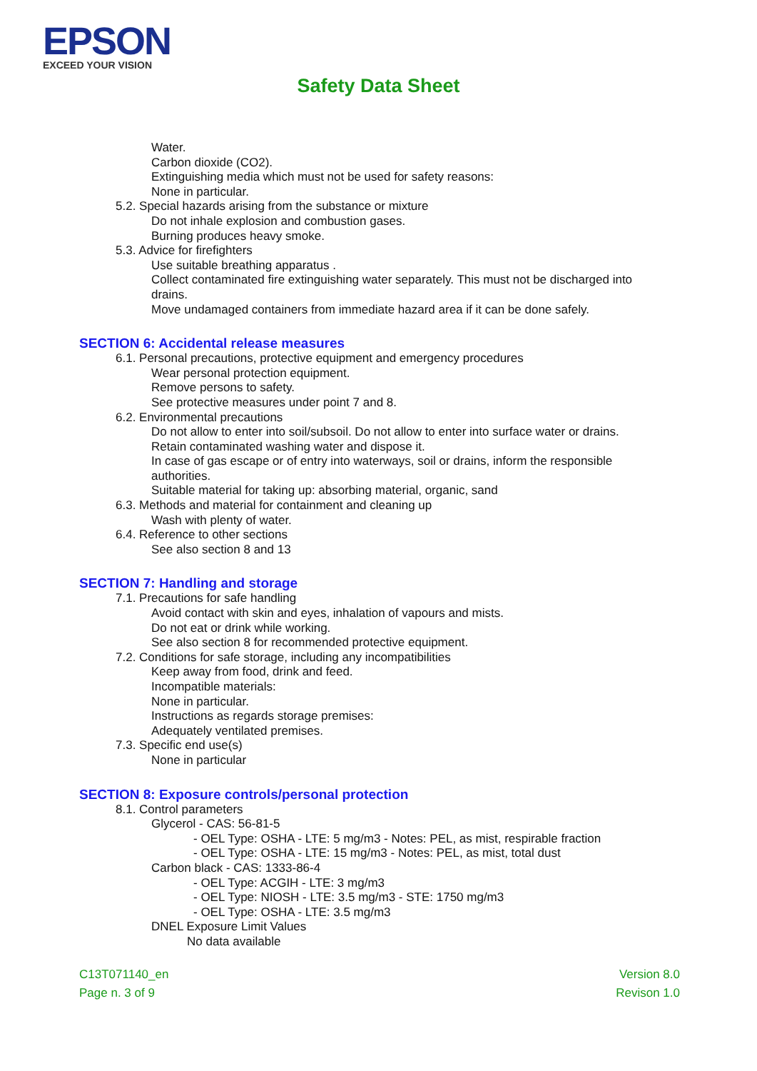EPSON
EXCEED YOUR VISION
Safety Data Sheet
Water.
Carbon dioxide (CO2).
Extinguishing media which must not be used for safety reasons:
None in particular.
5.2. Special hazards arising from the substance or mixture
Do not inhale explosion and combustion gases.
Burning produces heavy smoke.
5.3. Advice for firefighters
Use suitable breathing apparatus .
Collect contaminated fire extinguishing water separately. This must not be discharged into drains.
Move undamaged containers from immediate hazard area if it can be done safely.
SECTION 6: Accidental release measures
6.1. Personal precautions, protective equipment and emergency procedures
Wear personal protection equipment.
Remove persons to safety.
See protective measures under point 7 and 8.
6.2. Environmental precautions
Do not allow to enter into soil/subsoil. Do not allow to enter into surface water or drains.
Retain contaminated washing water and dispose it.
In case of gas escape or of entry into waterways, soil or drains, inform the responsible authorities.
Suitable material for taking up: absorbing material, organic, sand
6.3. Methods and material for containment and cleaning up
Wash with plenty of water.
6.4. Reference to other sections
See also section 8 and 13
SECTION 7: Handling and storage
7.1. Precautions for safe handling
Avoid contact with skin and eyes, inhalation of vapours and mists.
Do not eat or drink while working.
See also section 8 for recommended protective equipment.
7.2. Conditions for safe storage, including any incompatibilities
Keep away from food, drink and feed.
Incompatible materials:
None in particular.
Instructions as regards storage premises:
Adequately ventilated premises.
7.3. Specific end use(s)
None in particular
SECTION 8: Exposure controls/personal protection
8.1. Control parameters
Glycerol - CAS: 56-81-5
- OEL Type: OSHA - LTE: 5 mg/m3 - Notes: PEL, as mist, respirable fraction
- OEL Type: OSHA - LTE: 15 mg/m3 - Notes: PEL, as mist, total dust
Carbon black - CAS: 1333-86-4
- OEL Type: ACGIH - LTE: 3 mg/m3
- OEL Type: NIOSH - LTE: 3.5 mg/m3 - STE: 1750 mg/m3
- OEL Type: OSHA - LTE: 3.5 mg/m3
DNEL Exposure Limit Values
No data available
C13T071140_en
Page n. 3 of 9
Version 8.0
Revison 1.0